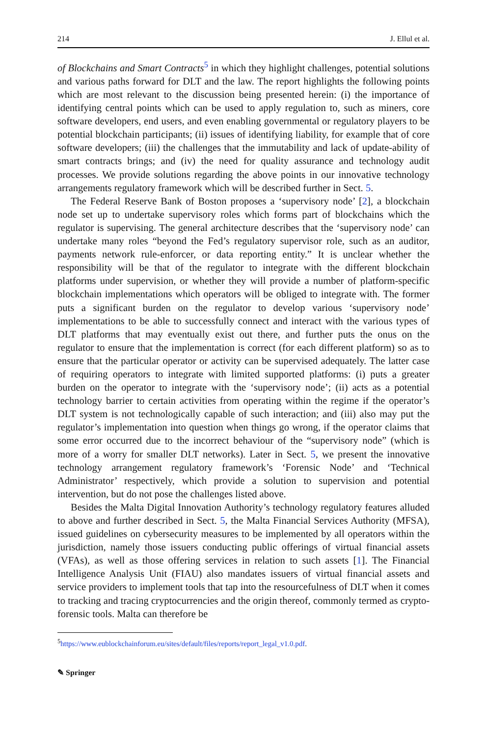214 J. Ellul et al.
of Blockchains and Smart Contracts<sup>5</sup> in which they highlight challenges, potential solutions and various paths forward for DLT and the law. The report highlights the following points which are most relevant to the discussion being presented herein: (i) the importance of identifying central points which can be used to apply regulation to, such as miners, core software developers, end users, and even enabling governmental or regulatory players to be potential blockchain participants; (ii) issues of identifying liability, for example that of core software developers; (iii) the challenges that the immutability and lack of update-ability of smart contracts brings; and (iv) the need for quality assurance and technology audit processes. We provide solutions regarding the above points in our innovative technology arrangements regulatory framework which will be described further in Sect. 5.
The Federal Reserve Bank of Boston proposes a ‘supervisory node’ [2], a blockchain node set up to undertake supervisory roles which forms part of blockchains which the regulator is supervising. The general architecture describes that the ‘supervisory node’ can undertake many roles “beyond the Fed’s regulatory supervisor role, such as an auditor, payments network rule-enforcer, or data reporting entity.” It is unclear whether the responsibility will be that of the regulator to integrate with the different blockchain platforms under supervision, or whether they will provide a number of platform-specific blockchain implementations which operators will be obliged to integrate with. The former puts a significant burden on the regulator to develop various ‘supervisory node’ implementations to be able to successfully connect and interact with the various types of DLT platforms that may eventually exist out there, and further puts the onus on the regulator to ensure that the implementation is correct (for each different platform) so as to ensure that the particular operator or activity can be supervised adequately. The latter case of requiring operators to integrate with limited supported platforms: (i) puts a greater burden on the operator to integrate with the ‘supervisory node’; (ii) acts as a potential technology barrier to certain activities from operating within the regime if the operator’s DLT system is not technologically capable of such interaction; and (iii) also may put the regulator’s implementation into question when things go wrong, if the operator claims that some error occurred due to the incorrect behaviour of the “supervisory node” (which is more of a worry for smaller DLT networks). Later in Sect. 5, we present the innovative technology arrangement regulatory framework’s ‘Forensic Node’ and ‘Technical Administrator’ respectively, which provide a solution to supervision and potential intervention, but do not pose the challenges listed above.
Besides the Malta Digital Innovation Authority’s technology regulatory features alluded to above and further described in Sect. 5, the Malta Financial Services Authority (MFSA), issued guidelines on cybersecurity measures to be implemented by all operators within the jurisdiction, namely those issuers conducting public offerings of virtual financial assets (VFAs), as well as those offering services in relation to such assets [1]. The Financial Intelligence Analysis Unit (FIAU) also mandates issuers of virtual financial assets and service providers to implement tools that tap into the resourcefulness of DLT when it comes to tracking and tracing cryptocurrencies and the origin thereof, commonly termed as crypto-forensic tools. Malta can therefore be
<sup>5</sup> https://www.eublockchainforum.eu/sites/default/files/reports/report_legal_v1.0.pdf.
✎ Springer